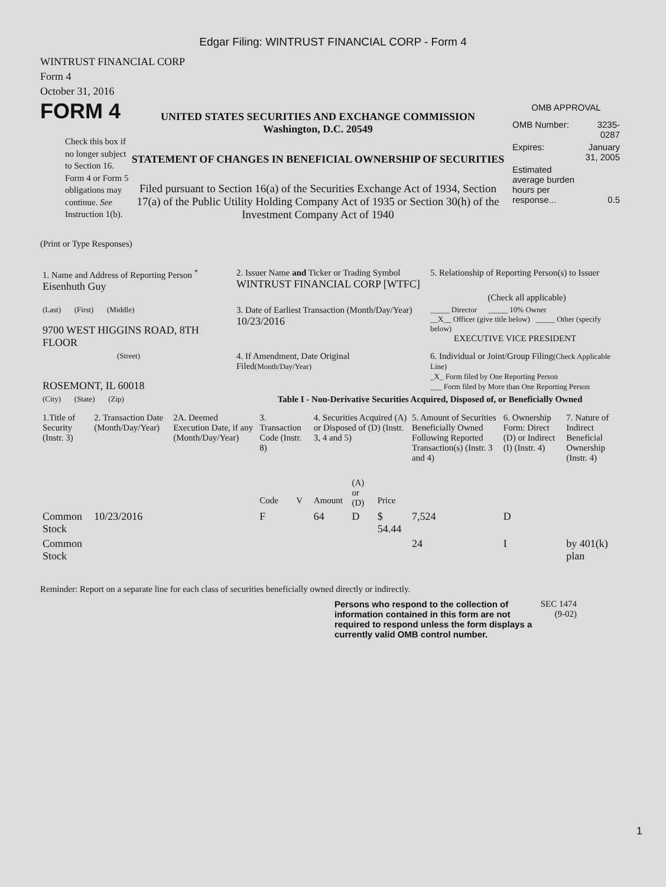Edgar Filing: WINTRUST FINANCIAL CORP - Form 4
WINTRUST FINANCIAL CORP
Form 4
October 31, 2016
FORM 4
Check this box if no longer subject to Section 16. Form 4 or Form 5 obligations may continue. See Instruction 1(b).
UNITED STATES SECURITIES AND EXCHANGE COMMISSION
Washington, D.C. 20549
STATEMENT OF CHANGES IN BENEFICIAL OWNERSHIP OF SECURITIES
Filed pursuant to Section 16(a) of the Securities Exchange Act of 1934, Section 17(a) of the Public Utility Holding Company Act of 1935 or Section 30(h) of the Investment Company Act of 1940
OMB APPROVAL
| OMB Number: | 3235-0287 |
| Expires: | January 31, 2005 |
| Estimated average burden hours per response... | 0.5 |
(Print or Type Responses)
| 1. Name and Address of Reporting Person <sup>*</sup> Eisenhuth Guy | 2. Issuer Name and Ticker or Trading Symbol WINTRUST FINANCIAL CORP [WTFC] | 5. Relationship of Reporting Person(s) to Issuer (Check all applicable) |
| (Last) (First) (Middle) 9700 WEST HIGGINS ROAD, 8TH FLOOR | 3. Date of Earliest Transaction (Month/Day/Year) 10/23/2016 | _____ Director _____ 10% Owner __X__ Officer (give title below) _____ Other (specify below) EXECUTIVE VICE PRESIDENT |
| (Street) ROSEMONT, IL 60018 | 4. If Amendment, Date Original Filed (Month/Day/Year) | 6. Individual or Joint/Group Filing (Check Applicable Line) _X_ Form filed by One Reporting Person ___ Form filed by More than One Reporting Person |
| (City) (State) (Zip) | Table I - Non-Derivative Securities Acquired, Disposed of, or Beneficially Owned | |
| 1.Title of Security (Instr. 3) | 2. Transaction Date (Month/Day/Year) | 2A. Deemed Execution Date, if any (Month/Day/Year) | 3. Transaction Code (Instr. 8) | | 4. Securities Acquired (A) or Disposed of (D) (Instr. 3, 4 and 5) | | | 5. Amount of Securities Beneficially Owned Following Reported Transaction(s) (Instr. 3 and 4) | 6. Ownership Form: Direct (D) or Indirect (I) (Instr. 4) | 7. Nature of Indirect Beneficial Ownership (Instr. 4) |
| --- | --- | --- | --- | --- | --- | --- | --- | --- | --- | --- |
| | | | Code | V | Amount | (A) or (D) | Price | | | |
| Common Stock | 10/23/2016 | | F | | 64 | D | $ 54.44 | 7,524 | D | |
| Common Stock | | | | | | | | 24 | I | by 401(k) plan |
Reminder: Report on a separate line for each class of securities beneficially owned directly or indirectly.
Persons who respond to the collection of information contained in this form are not required to respond unless the form displays a currently valid OMB control number.
SEC 1474 (9-02)
1